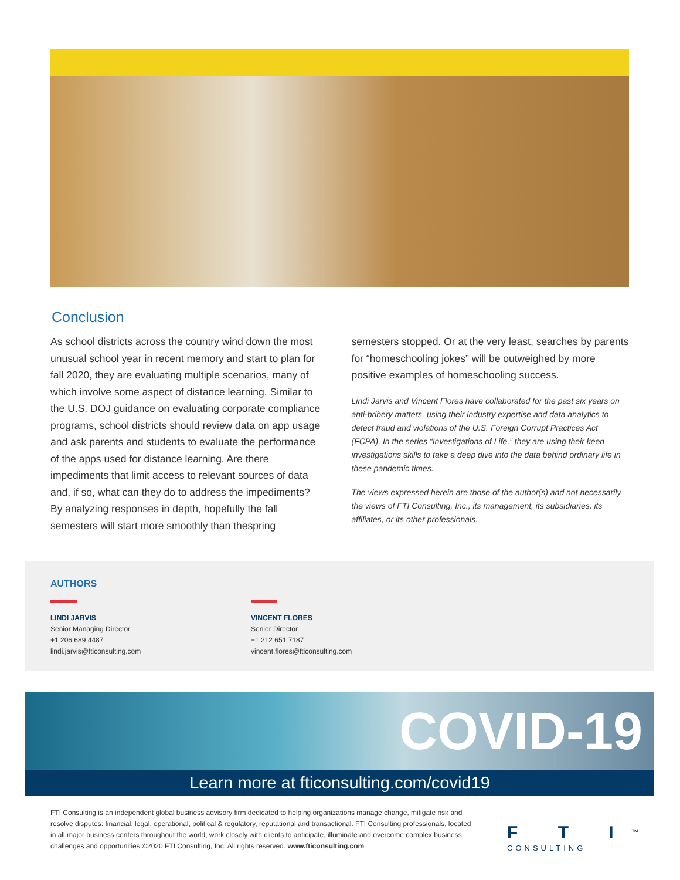Conclusion
As school districts across the country wind down the most unusual school year in recent memory and start to plan for fall 2020, they are evaluating multiple scenarios, many of which involve some aspect of distance learning. Similar to the U.S. DOJ guidance on evaluating corporate compliance programs, school districts should review data on app usage and ask parents and students to evaluate the performance of the apps used for distance learning. Are there impediments that limit access to relevant sources of data and, if so, what can they do to address the impediments? By analyzing responses in depth, hopefully the fall semesters will start more smoothly than thespring
semesters stopped. Or at the very least, searches by parents for “homeschooling jokes” will be outweighed by more positive examples of homeschooling success.
Lindi Jarvis and Vincent Flores have collaborated for the past six years on anti-bribery matters, using their industry expertise and data analytics to detect fraud and violations of the U.S. Foreign Corrupt Practices Act (FCPA). In the series “Investigations of Life,” they are using their keen investigations skills to take a deep dive into the data behind ordinary life in these pandemic times.
The views expressed herein are those of the author(s) and not necessarily the views of FTI Consulting, Inc., its management, its subsidiaries, its affiliates, or its other professionals.
AUTHORS
LINDI JARVIS
Senior Managing Director
+1 206 689 4487
lindi.jarvis@fticonsulting.com
VINCENT FLORES
Senior Director
+1 212 651 7187
vincent.flores@fticonsulting.com
COVID-19
Learn more at fticonsulting.com/covid19
FTI Consulting is an independent global business advisory firm dedicated to helping organizations manage change, mitigate risk and resolve disputes: financial, legal, operational, political & regulatory, reputational and transactional. FTI Consulting professionals, located in all major business centers throughout the world, work closely with clients to anticipate, illuminate and overcome complex business challenges and opportunities.©2020 FTI Consulting, Inc. All rights reserved. www.fticonsulting.com
F T I<sup>™</sup>
CONSULTING